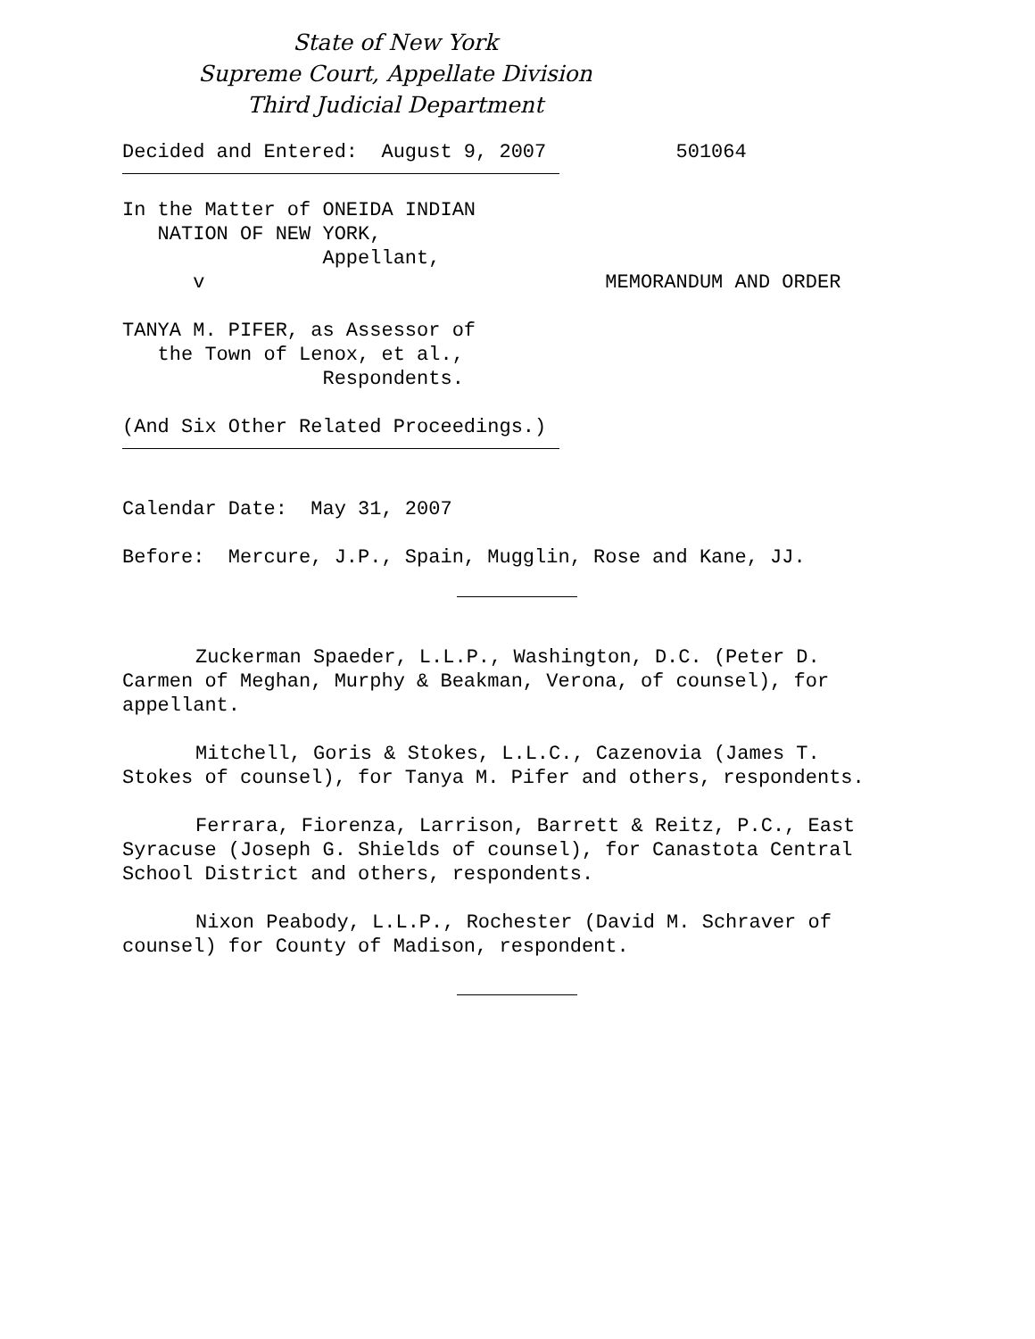State of New York
Supreme Court, Appellate Division
Third Judicial Department
Decided and Entered: August 9, 2007 501064
In the Matter of ONEIDA INDIAN NATION OF NEW YORK, Appellant, v MEMORANDUM AND ORDER
TANYA M. PIFER, as Assessor of the Town of Lenox, et al., Respondents.
(And Six Other Related Proceedings.)
Calendar Date: May 31, 2007
Before: Mercure, J.P., Spain, Mugglin, Rose and Kane, JJ.
Zuckerman Spaeder, L.L.P., Washington, D.C. (Peter D. Carmen of Meghan, Murphy & Beakman, Verona, of counsel), for appellant.
Mitchell, Goris & Stokes, L.L.C., Cazenovia (James T. Stokes of counsel), for Tanya M. Pifer and others, respondents.
Ferrara, Fiorenza, Larrison, Barrett & Reitz, P.C., East Syracuse (Joseph G. Shields of counsel), for Canastota Central School District and others, respondents.
Nixon Peabody, L.L.P., Rochester (David M. Schraver of counsel) for County of Madison, respondent.